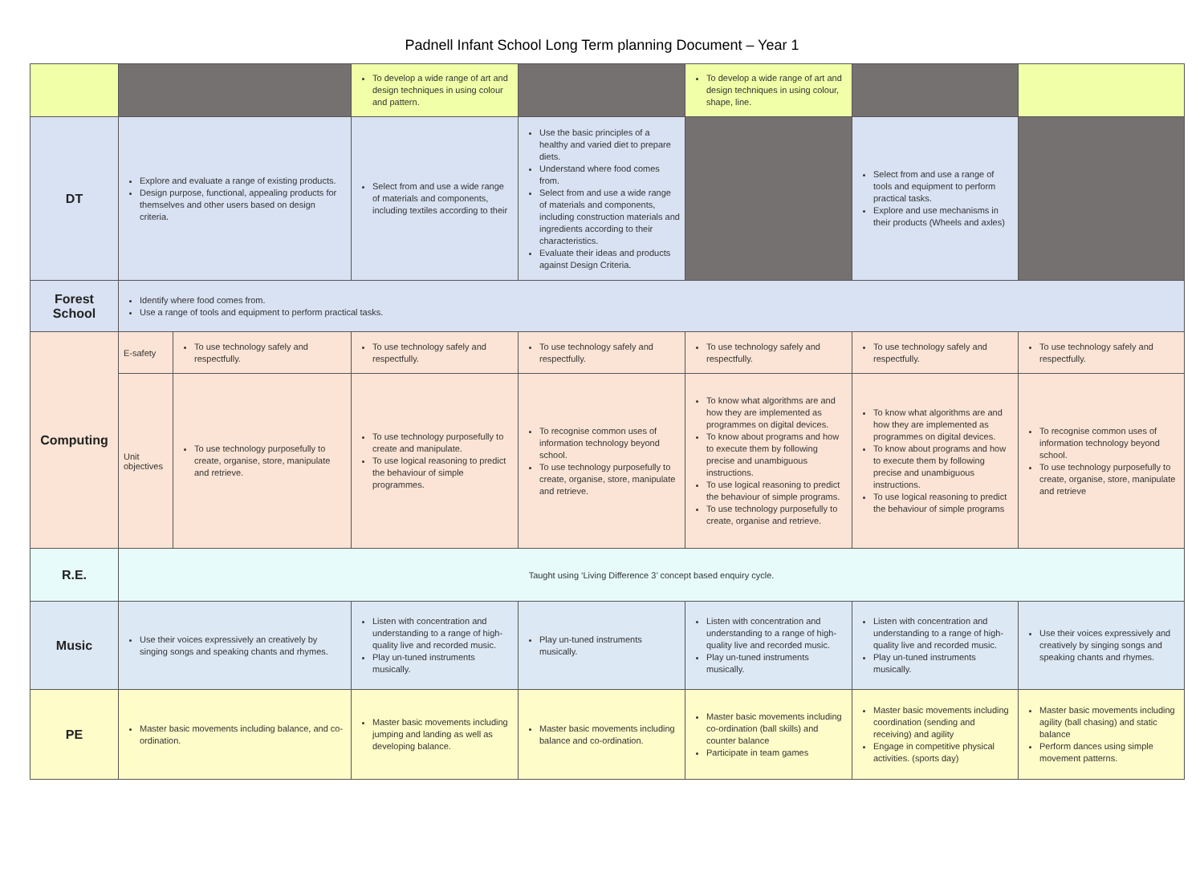Padnell Infant School Long Term planning Document – Year 1
| | | | To develop a wide range of art and design techniques in using colour and pattern. | | To develop a wide range of art and design techniques in using colour, shape, line. | | |
| DT | Explore and evaluate a range of existing products. Design purpose, functional, appealing products for themselves and other users based on design criteria. | | Select from and use a wide range of materials and components, including textiles according to their | Use the basic principles of a healthy and varied diet to prepare diets. Understand where food comes from. Select from and use a wide range of materials and components, including construction materials and ingredients according to their characteristics. Evaluate their ideas and products against Design Criteria. | | Select from and use a range of tools and equipment to perform practical tasks. Explore and use mechanisms in their products (Wheels and axles) | |
| Forest School | Identify where food comes from. Use a range of tools and equipment to perform practical tasks. | | | | | | |
| Computing | E-safety | To use technology safely and respectfully. | To use technology safely and respectfully. | To use technology safely and respectfully. | To use technology safely and respectfully. | To use technology safely and respectfully. | To use technology safely and respectfully. |
| | Unit objectives | To use technology purposefully to create, organise, store, manipulate and retrieve. | To use technology purposefully to create and manipulate. To use logical reasoning to predict the behaviour of simple programmes. | To recognise common uses of information technology beyond school. To use technology purposefully to create, organise, store, manipulate and retrieve. | To know what algorithms are and how they are implemented as programmes on digital devices. To know about programs and how to execute them by following precise and unambiguous instructions. To use logical reasoning to predict the behaviour of simple programs. To use technology purposefully to create, organise and retrieve. | To know what algorithms are and how they are implemented as programmes on digital devices. To know about programs and how to execute them by following precise and unambiguous instructions. To use logical reasoning to predict the behaviour of simple programs | To recognise common uses of information technology beyond school. To use technology purposefully to create, organise, store, manipulate and retrieve |
| R.E. | Taught using ‘Living Difference 3’ concept based enquiry cycle. | | | | | | |
| Music | Use their voices expressively an creatively by singing songs and speaking chants and rhymes. | | Listen with concentration and understanding to a range of high-quality live and recorded music. Play un-tuned instruments musically. | Play un-tuned instruments musically. | Listen with concentration and understanding to a range of high-quality live and recorded music. Play un-tuned instruments musically. | Listen with concentration and understanding to a range of high-quality live and recorded music. Play un-tuned instruments musically. | Use their voices expressively and creatively by singing songs and speaking chants and rhymes. |
| PE | Master basic movements including balance, and co-ordination. | | Master basic movements including jumping and landing as well as developing balance. | Master basic movements including balance and co-ordination. | Master basic movements including co-ordination (ball skills) and counter balance Participate in team games | Master basic movements including coordination (sending and receiving) and agility Engage in competitive physical activities. (sports day) | Master basic movements including agility (ball chasing) and static balance Perform dances using simple movement patterns. |